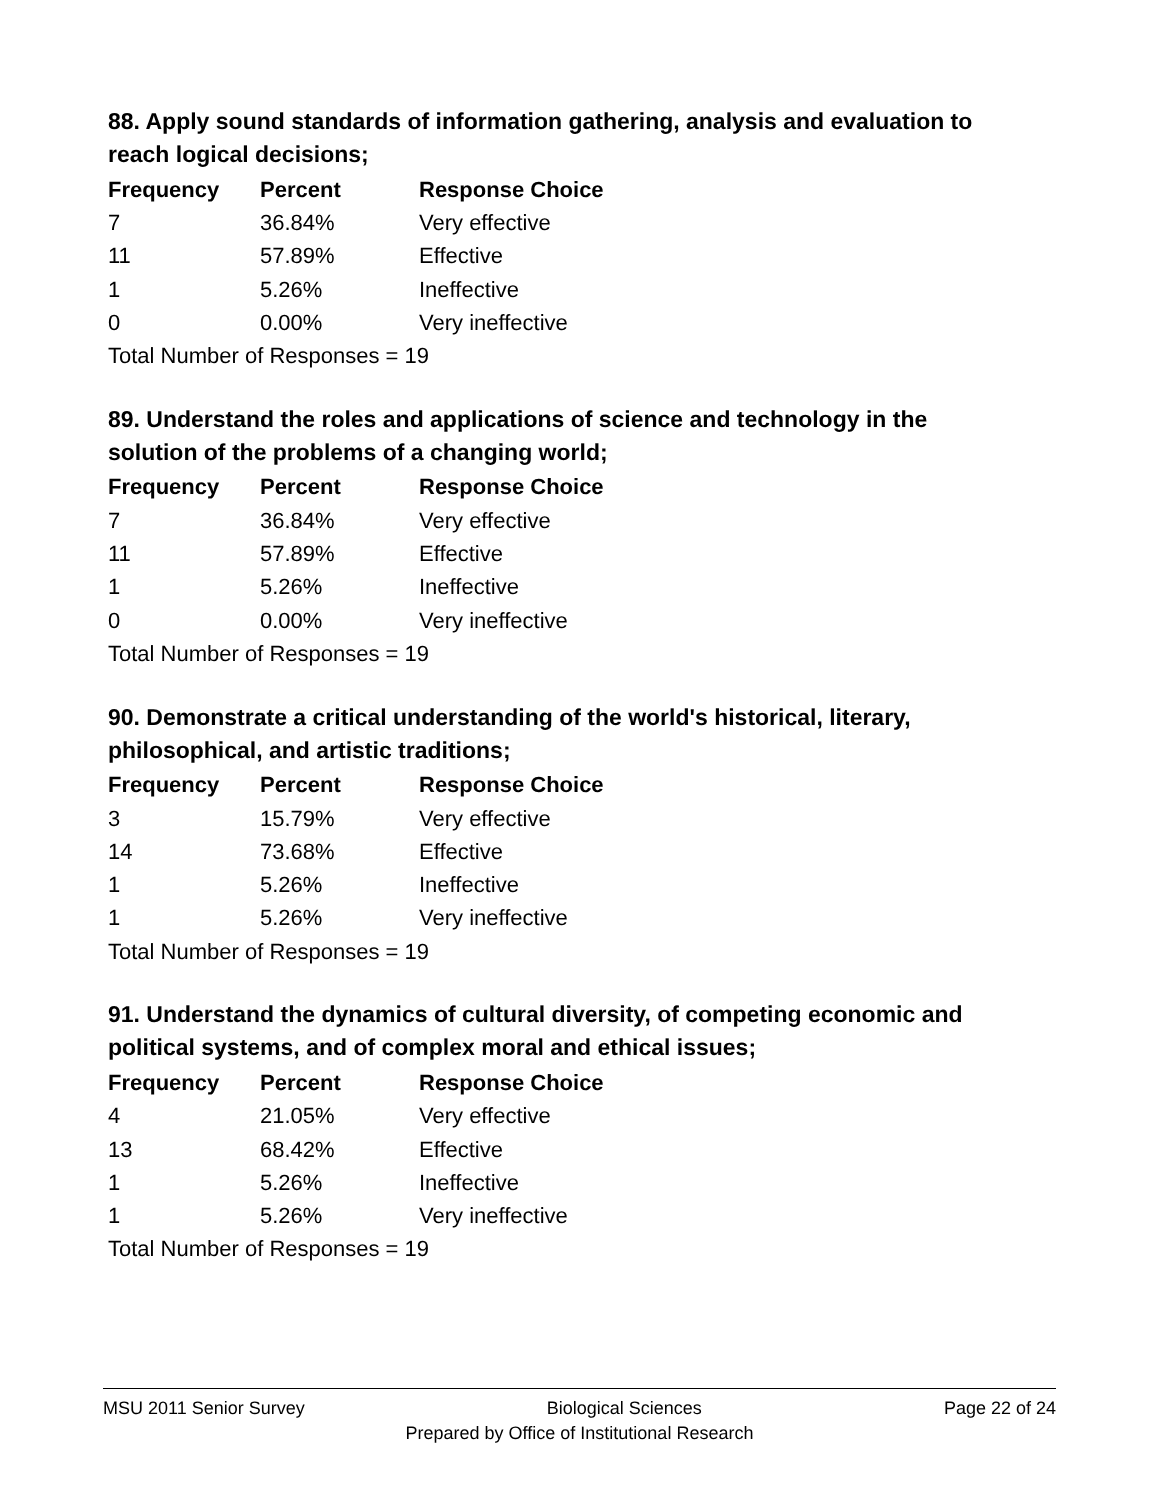88. Apply sound standards of information gathering, analysis and evaluation to reach logical decisions;
| Frequency | Percent | Response Choice |
| --- | --- | --- |
| 7 | 36.84% | Very effective |
| 11 | 57.89% | Effective |
| 1 | 5.26% | Ineffective |
| 0 | 0.00% | Very ineffective |
| Total Number of Responses = 19 | | |
89. Understand the roles and applications of science and technology in the solution of the problems of a changing world;
| Frequency | Percent | Response Choice |
| --- | --- | --- |
| 7 | 36.84% | Very effective |
| 11 | 57.89% | Effective |
| 1 | 5.26% | Ineffective |
| 0 | 0.00% | Very ineffective |
| Total Number of Responses = 19 | | |
90. Demonstrate a critical understanding of the world's historical, literary, philosophical, and artistic traditions;
| Frequency | Percent | Response Choice |
| --- | --- | --- |
| 3 | 15.79% | Very effective |
| 14 | 73.68% | Effective |
| 1 | 5.26% | Ineffective |
| 1 | 5.26% | Very ineffective |
| Total Number of Responses = 19 | | |
91. Understand the dynamics of cultural diversity, of competing economic and political systems, and of complex moral and ethical issues;
| Frequency | Percent | Response Choice |
| --- | --- | --- |
| 4 | 21.05% | Very effective |
| 13 | 68.42% | Effective |
| 1 | 5.26% | Ineffective |
| 1 | 5.26% | Very ineffective |
| Total Number of Responses = 19 | | |
MSU 2011 Senior Survey Biological Sciences Page 22 of 24
Prepared by Office of Institutional Research